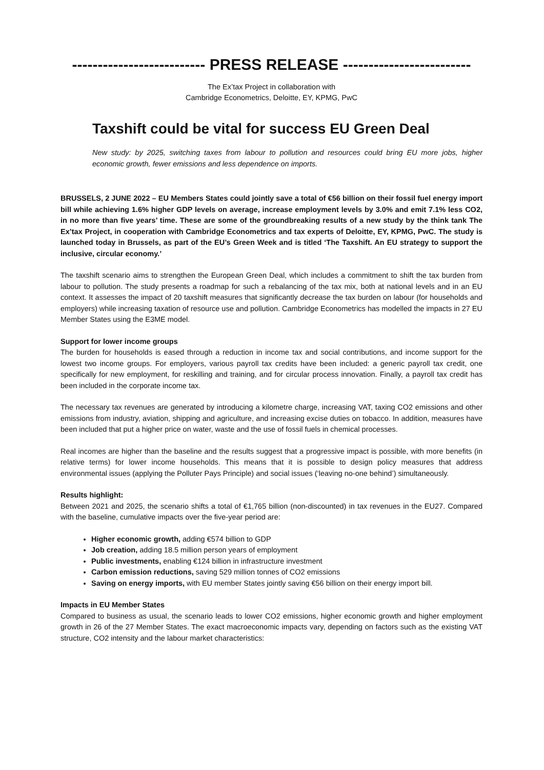-------------------------- PRESS RELEASE -------------------------
The Ex’tax Project in collaboration with
Cambridge Econometrics, Deloitte, EY, KPMG, PwC
Taxshift could be vital for success EU Green Deal
New study: by 2025, switching taxes from labour to pollution and resources could bring EU more jobs, higher economic growth, fewer emissions and less dependence on imports.
BRUSSELS, 2 JUNE 2022 – EU Members States could jointly save a total of €56 billion on their fossil fuel energy import bill while achieving 1.6% higher GDP levels on average, increase employment levels by 3.0% and emit 7.1% less CO2, in no more than five years’ time. These are some of the groundbreaking results of a new study by the think tank The Ex’tax Project, in cooperation with Cambridge Econometrics and tax experts of Deloitte, EY, KPMG, PwC. The study is launched today in Brussels, as part of the EU’s Green Week and is titled ‘The Taxshift. An EU strategy to support the inclusive, circular economy.’
The taxshift scenario aims to strengthen the European Green Deal, which includes a commitment to shift the tax burden from labour to pollution. The study presents a roadmap for such a rebalancing of the tax mix, both at national levels and in an EU context. It assesses the impact of 20 taxshift measures that significantly decrease the tax burden on labour (for households and employers) while increasing taxation of resource use and pollution. Cambridge Econometrics has modelled the impacts in 27 EU Member States using the E3ME model.
Support for lower income groups
The burden for households is eased through a reduction in income tax and social contributions, and income support for the lowest two income groups. For employers, various payroll tax credits have been included: a generic payroll tax credit, one specifically for new employment, for reskilling and training, and for circular process innovation. Finally, a payroll tax credit has been included in the corporate income tax.
The necessary tax revenues are generated by introducing a kilometre charge, increasing VAT, taxing CO2 emissions and other emissions from industry, aviation, shipping and agriculture, and increasing excise duties on tobacco. In addition, measures have been included that put a higher price on water, waste and the use of fossil fuels in chemical processes.
Real incomes are higher than the baseline and the results suggest that a progressive impact is possible, with more benefits (in relative terms) for lower income households. This means that it is possible to design policy measures that address environmental issues (applying the Polluter Pays Principle) and social issues (‘leaving no-one behind’) simultaneously.
Results highlight:
Between 2021 and 2025, the scenario shifts a total of €1,765 billion (non-discounted) in tax revenues in the EU27. Compared with the baseline, cumulative impacts over the five-year period are:
Higher economic growth, adding €574 billion to GDP
Job creation, adding 18.5 million person years of employment
Public investments, enabling €124 billion in infrastructure investment
Carbon emission reductions, saving 529 million tonnes of CO2 emissions
Saving on energy imports, with EU member States jointly saving €56 billion on their energy import bill.
Impacts in EU Member States
Compared to business as usual, the scenario leads to lower CO2 emissions, higher economic growth and higher employment growth in 26 of the 27 Member States. The exact macroeconomic impacts vary, depending on factors such as the existing VAT structure, CO2 intensity and the labour market characteristics: